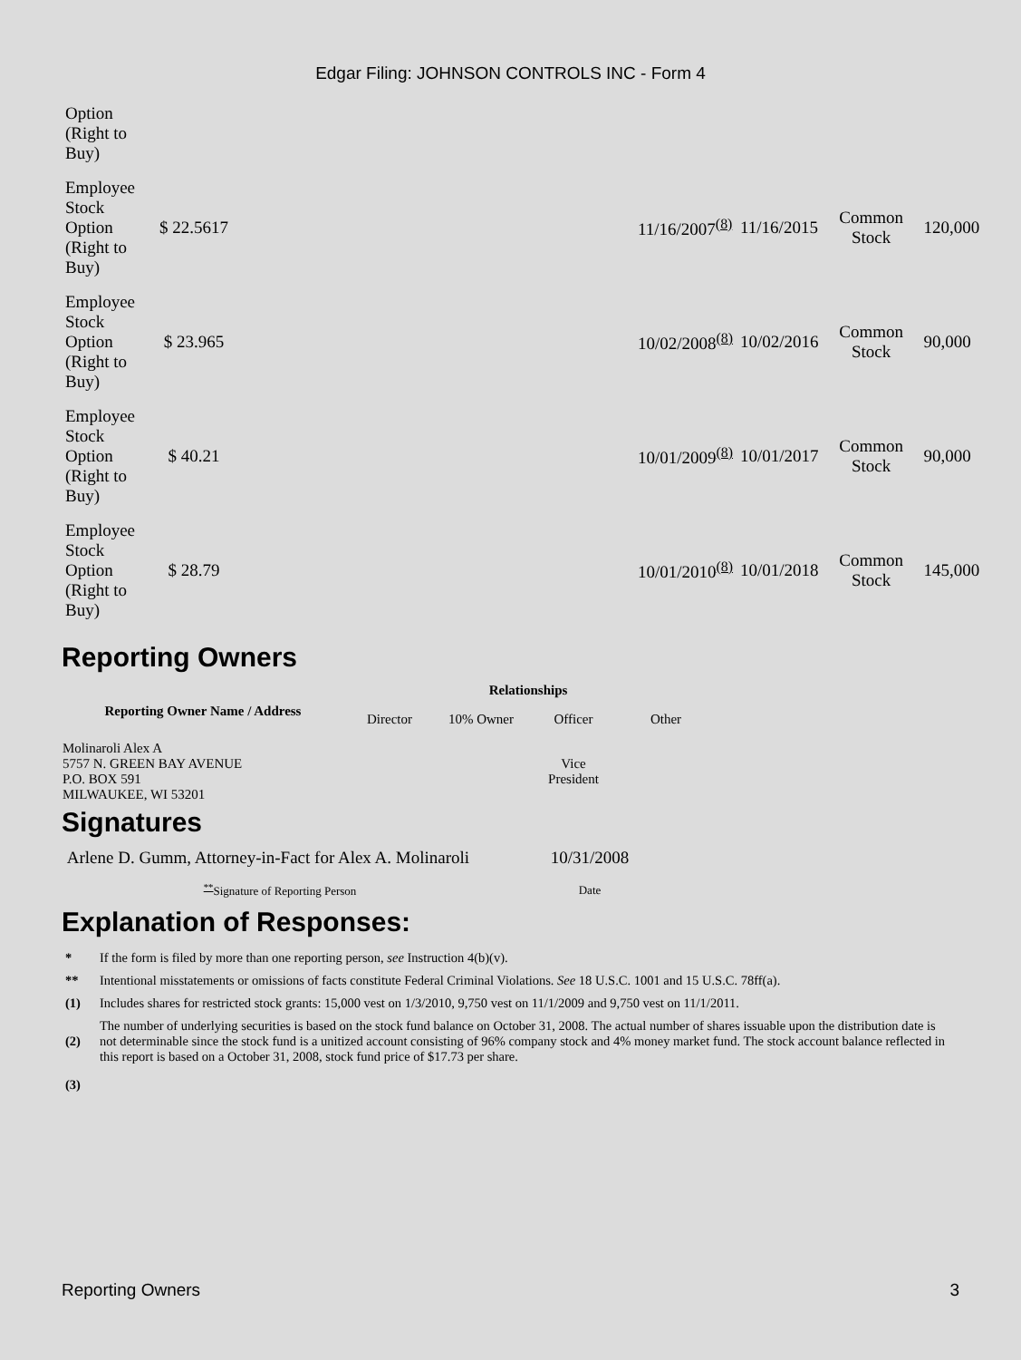Edgar Filing: JOHNSON CONTROLS INC - Form 4
| Option (Right to Buy) | | | | | |
| Employee Stock Option (Right to Buy) | $ 22.5617 | 11/16/2007<sup>(8)</sup> | 11/16/2015 | Common Stock | 120,000 |
| Employee Stock Option (Right to Buy) | $ 23.965 | 10/02/2008<sup>(8)</sup> | 10/02/2016 | Common Stock | 90,000 |
| Employee Stock Option (Right to Buy) | $ 40.21 | 10/01/2009<sup>(8)</sup> | 10/01/2017 | Common Stock | 90,000 |
| Employee Stock Option (Right to Buy) | $ 28.79 | 10/01/2010<sup>(8)</sup> | 10/01/2018 | Common Stock | 145,000 |
Reporting Owners
| Reporting Owner Name / Address | Relationships | | | |
| --- | --- | --- | --- | --- |
| | Director | 10% Owner | Officer | Other |
| Molinaroli Alex A 5757 N. GREEN BAY AVENUE P.O. BOX 591 MILWAUKEE, WI 53201 | | | Vice President | |
Signatures
| Arlene D. Gumm, Attorney-in-Fact for Alex A. Molinaroli | 10/31/2008 |
| <sup>**</sup> Signature of Reporting Person | Date |
Explanation of Responses:
| * | If the form is filed by more than one reporting person, see Instruction 4(b)(v). |
| ** | Intentional misstatements or omissions of facts constitute Federal Criminal Violations. See 18 U.S.C. 1001 and 15 U.S.C. 78ff(a). |
| (1) | Includes shares for restricted stock grants: 15,000 vest on 1/3/2010, 9,750 vest on 11/1/2009 and 9,750 vest on 11/1/2011. |
| (2) | The number of underlying securities is based on the stock fund balance on October 31, 2008. The actual number of shares issuable upon the distribution date is not determinable since the stock fund is a unitized account consisting of 96% company stock and 4% money market fund. The stock account balance reflected in this report is based on a October 31, 2008, stock fund price of $17.73 per share. |
| (3) | |
Reporting Owners 3